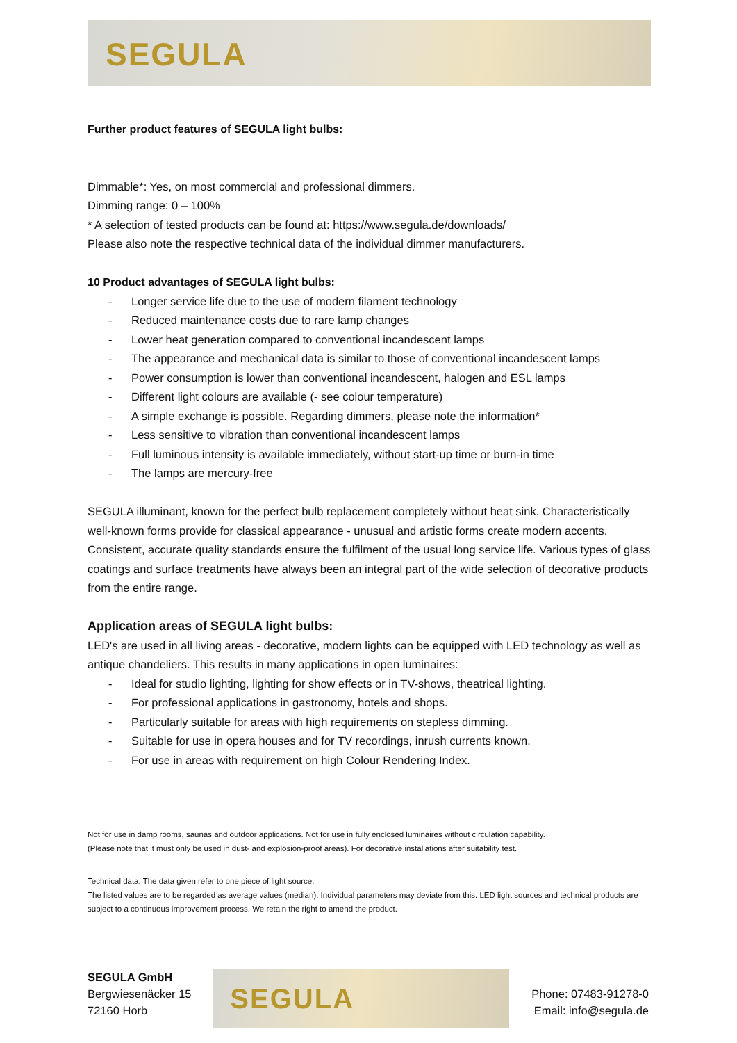SEGULA
Further product features of SEGULA light bulbs:
Dimmable*: Yes, on most commercial and professional dimmers.
Dimming range: 0 – 100%
* A selection of tested products can be found at: https://www.segula.de/downloads/
Please also note the respective technical data of the individual dimmer manufacturers.
10 Product advantages of SEGULA light bulbs:
- Longer service life due to the use of modern filament technology
- Reduced maintenance costs due to rare lamp changes
- Lower heat generation compared to conventional incandescent lamps
- The appearance and mechanical data is similar to those of conventional incandescent lamps
- Power consumption is lower than conventional incandescent, halogen and ESL lamps
- Different light colours are available (- see colour temperature)
- A simple exchange is possible. Regarding dimmers, please note the information*
- Less sensitive to vibration than conventional incandescent lamps
- Full luminous intensity is available immediately, without start-up time or burn-in time
- The lamps are mercury-free
SEGULA illuminant, known for the perfect bulb replacement completely without heat sink. Characteristically well-known forms provide for classical appearance - unusual and artistic forms create modern accents. Consistent, accurate quality standards ensure the fulfilment of the usual long service life. Various types of glass coatings and surface treatments have always been an integral part of the wide selection of decorative products from the entire range.
Application areas of SEGULA light bulbs:
LED's are used in all living areas - decorative, modern lights can be equipped with LED technology as well as antique chandeliers. This results in many applications in open luminaires:
- Ideal for studio lighting, lighting for show effects or in TV-shows, theatrical lighting.
- For professional applications in gastronomy, hotels and shops.
- Particularly suitable for areas with high requirements on stepless dimming.
- Suitable for use in opera houses and for TV recordings, inrush currents known.
- For use in areas with requirement on high Colour Rendering Index.
Not for use in damp rooms, saunas and outdoor applications. Not for use in fully enclosed luminaires without circulation capability.
(Please note that it must only be used in dust- and explosion-proof areas). For decorative installations after suitability test.
Technical data: The data given refer to one piece of light source.
The listed values are to be regarded as average values (median). Individual parameters may deviate from this. LED light sources and technical products are subject to a continuous improvement process. We retain the right to amend the product.
SEGULA GmbH
Bergwiesenäcker 15
72160 Horb
SEGULA
Phone: 07483-91278-0
Email: info@segula.de